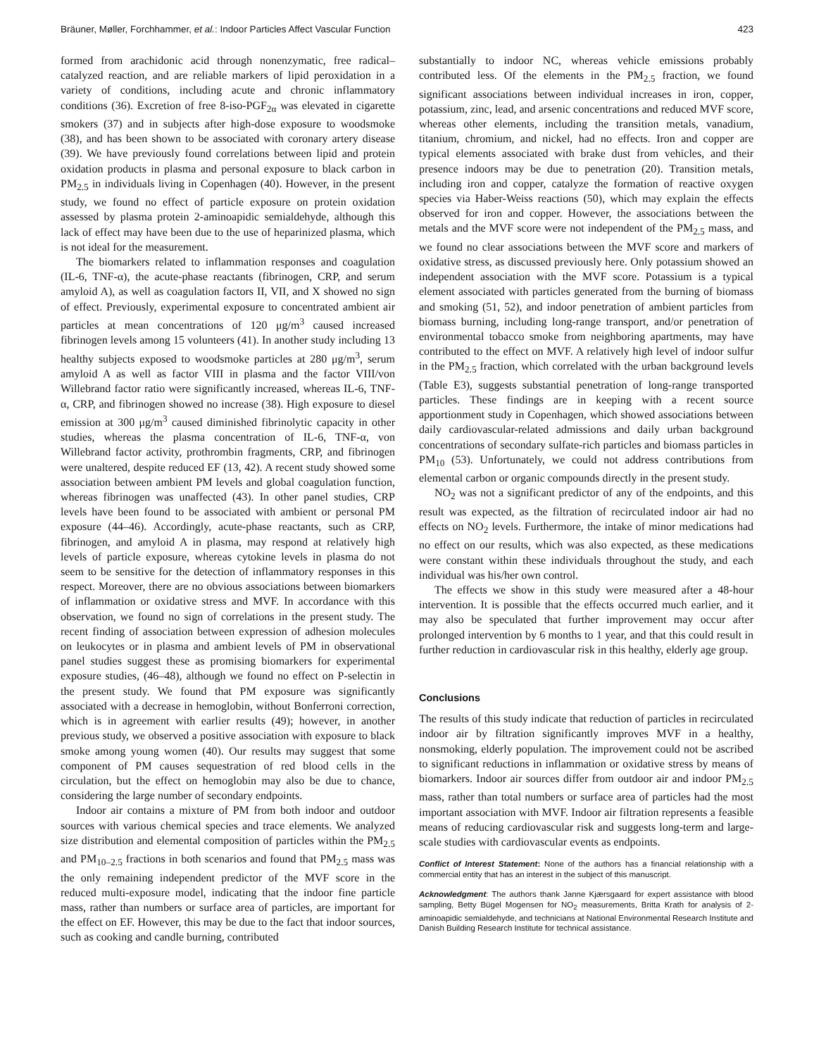Bräuner, Møller, Forchhammer, et al.: Indoor Particles Affect Vascular Function 423
formed from arachidonic acid through nonenzymatic, free radical–catalyzed reaction, and are reliable markers of lipid peroxidation in a variety of conditions, including acute and chronic inflammatory conditions (36). Excretion of free 8-iso-PGF<sub>2α</sub> was elevated in cigarette smokers (37) and in subjects after high-dose exposure to woodsmoke (38), and has been shown to be associated with coronary artery disease (39). We have previously found correlations between lipid and protein oxidation products in plasma and personal exposure to black carbon in PM<sub>2.5</sub> in individuals living in Copenhagen (40). However, in the present study, we found no effect of particle exposure on protein oxidation assessed by plasma protein 2-aminoapidic semialdehyde, although this lack of effect may have been due to the use of heparinized plasma, which is not ideal for the measurement.
The biomarkers related to inflammation responses and coagulation (IL-6, TNF-α), the acute-phase reactants (fibrinogen, CRP, and serum amyloid A), as well as coagulation factors II, VII, and X showed no sign of effect. Previously, experimental exposure to concentrated ambient air particles at mean concentrations of 120 μg/m<sup>3</sup> caused increased fibrinogen levels among 15 volunteers (41). In another study including 13 healthy subjects exposed to woodsmoke particles at 280 μg/m<sup>3</sup>, serum amyloid A as well as factor VIII in plasma and the factor VIII/von Willebrand factor ratio were significantly increased, whereas IL-6, TNF-α, CRP, and fibrinogen showed no increase (38). High exposure to diesel emission at 300 μg/m<sup>3</sup> caused diminished fibrinolytic capacity in other studies, whereas the plasma concentration of IL-6, TNF-α, von Willebrand factor activity, prothrombin fragments, CRP, and fibrinogen were unaltered, despite reduced EF (13, 42). A recent study showed some association between ambient PM levels and global coagulation function, whereas fibrinogen was unaffected (43). In other panel studies, CRP levels have been found to be associated with ambient or personal PM exposure (44–46). Accordingly, acute-phase reactants, such as CRP, fibrinogen, and amyloid A in plasma, may respond at relatively high levels of particle exposure, whereas cytokine levels in plasma do not seem to be sensitive for the detection of inflammatory responses in this respect. Moreover, there are no obvious associations between biomarkers of inflammation or oxidative stress and MVF. In accordance with this observation, we found no sign of correlations in the present study. The recent finding of association between expression of adhesion molecules on leukocytes or in plasma and ambient levels of PM in observational panel studies suggest these as promising biomarkers for experimental exposure studies, (46–48), although we found no effect on P-selectin in the present study. We found that PM exposure was significantly associated with a decrease in hemoglobin, without Bonferroni correction, which is in agreement with earlier results (49); however, in another previous study, we observed a positive association with exposure to black smoke among young women (40). Our results may suggest that some component of PM causes sequestration of red blood cells in the circulation, but the effect on hemoglobin may also be due to chance, considering the large number of secondary endpoints.
Indoor air contains a mixture of PM from both indoor and outdoor sources with various chemical species and trace elements. We analyzed size distribution and elemental composition of particles within the PM<sub>2.5</sub> and PM<sub>10–2.5</sub> fractions in both scenarios and found that PM<sub>2.5</sub> mass was the only remaining independent predictor of the MVF score in the reduced multi-exposure model, indicating that the indoor fine particle mass, rather than numbers or surface area of particles, are important for the effect on EF. However, this may be due to the fact that indoor sources, such as cooking and candle burning, contributed
substantially to indoor NC, whereas vehicle emissions probably contributed less. Of the elements in the PM<sub>2.5</sub> fraction, we found significant associations between individual increases in iron, copper, potassium, zinc, lead, and arsenic concentrations and reduced MVF score, whereas other elements, including the transition metals, vanadium, titanium, chromium, and nickel, had no effects. Iron and copper are typical elements associated with brake dust from vehicles, and their presence indoors may be due to penetration (20). Transition metals, including iron and copper, catalyze the formation of reactive oxygen species via Haber-Weiss reactions (50), which may explain the effects observed for iron and copper. However, the associations between the metals and the MVF score were not independent of the PM<sub>2.5</sub> mass, and we found no clear associations between the MVF score and markers of oxidative stress, as discussed previously here. Only potassium showed an independent association with the MVF score. Potassium is a typical element associated with particles generated from the burning of biomass and smoking (51, 52), and indoor penetration of ambient particles from biomass burning, including long-range transport, and/or penetration of environmental tobacco smoke from neighboring apartments, may have contributed to the effect on MVF. A relatively high level of indoor sulfur in the PM<sub>2.5</sub> fraction, which correlated with the urban background levels (Table E3), suggests substantial penetration of long-range transported particles. These findings are in keeping with a recent source apportionment study in Copenhagen, which showed associations between daily cardiovascular-related admissions and daily urban background concentrations of secondary sulfate-rich particles and biomass particles in PM<sub>10</sub> (53). Unfortunately, we could not address contributions from elemental carbon or organic compounds directly in the present study.
NO<sub>2</sub> was not a significant predictor of any of the endpoints, and this result was expected, as the filtration of recirculated indoor air had no effects on NO<sub>2</sub> levels. Furthermore, the intake of minor medications had no effect on our results, which was also expected, as these medications were constant within these individuals throughout the study, and each individual was his/her own control.
The effects we show in this study were measured after a 48-hour intervention. It is possible that the effects occurred much earlier, and it may also be speculated that further improvement may occur after prolonged intervention by 6 months to 1 year, and that this could result in further reduction in cardiovascular risk in this healthy, elderly age group.
Conclusions
The results of this study indicate that reduction of particles in recirculated indoor air by filtration significantly improves MVF in a healthy, nonsmoking, elderly population. The improvement could not be ascribed to significant reductions in inflammation or oxidative stress by means of biomarkers. Indoor air sources differ from outdoor air and indoor PM<sub>2.5</sub> mass, rather than total numbers or surface area of particles had the most important association with MVF. Indoor air filtration represents a feasible means of reducing cardiovascular risk and suggests long-term and large-scale studies with cardiovascular events as endpoints.
Conflict of Interest Statement: None of the authors has a financial relationship with a commercial entity that has an interest in the subject of this manuscript.
Acknowledgment: The authors thank Janne Kjærsgaard for expert assistance with blood sampling, Betty Bügel Mogensen for NO<sub>2</sub> measurements, Britta Krath for analysis of 2-aminoapidic semialdehyde, and technicians at National Environmental Research Institute and Danish Building Research Institute for technical assistance.